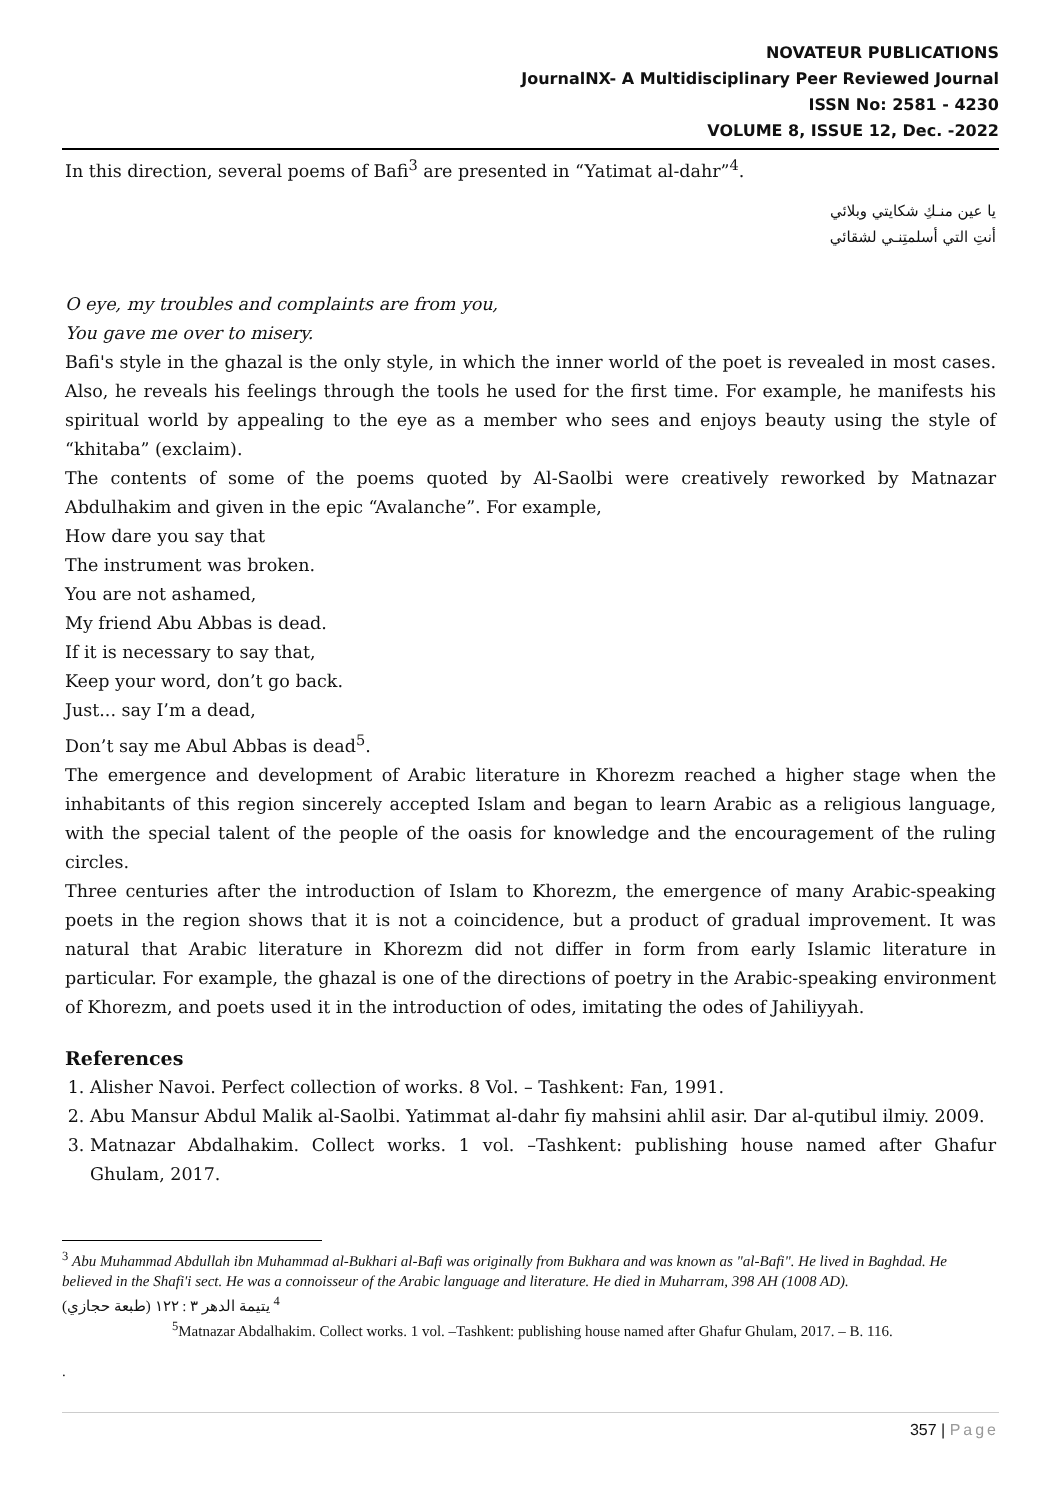NOVATEUR PUBLICATIONS
JournalNX- A Multidisciplinary Peer Reviewed Journal
ISSN No: 2581 - 4230
VOLUME 8, ISSUE 12, Dec. -2022
In this direction, several poems of Bafi<sup>3</sup> are presented in “Yatimat al-dahr”<sup>4</sup>.
يا عين منـكِ شكايتي وبلائي
أنتِ التي أسلمتِنـي لشقائي
O eye, my troubles and complaints are from you,
You gave me over to misery.
Bafi's style in the ghazal is the only style, in which the inner world of the poet is revealed in most cases. Also, he reveals his feelings through the tools he used for the first time. For example, he manifests his spiritual world by appealing to the eye as a member who sees and enjoys beauty using the style of “khitaba” (exclaim).
The contents of some of the poems quoted by Al-Saolbi were creatively reworked by Matnazar Abdulhakim and given in the epic “Avalanche”. For example,
How dare you say that
The instrument was broken.
You are not ashamed,
My friend Abu Abbas is dead.
If it is necessary to say that,
Keep your word, don’t go back.
Just... say I’m a dead,
Don’t say me Abul Abbas is dead<sup>5</sup>.
The emergence and development of Arabic literature in Khorezm reached a higher stage when the inhabitants of this region sincerely accepted Islam and began to learn Arabic as a religious language, with the special talent of the people of the oasis for knowledge and the encouragement of the ruling circles.
Three centuries after the introduction of Islam to Khorezm, the emergence of many Arabic-speaking poets in the region shows that it is not a coincidence, but a product of gradual improvement. It was natural that Arabic literature in Khorezm did not differ in form from early Islamic literature in particular. For example, the ghazal is one of the directions of poetry in the Arabic-speaking environment of Khorezm, and poets used it in the introduction of odes, imitating the odes of Jahiliyyah.
References
1. Alisher Navoi. Perfect collection of works. 8 Vol. – Tashkent: Fan, 1991.
2. Abu Mansur Abdul Malik al-Saolbi. Yatimmat al-dahr fiy mahsini ahlil asir. Dar al-qutibul ilmiy. 2009.
3. Matnazar Abdalhakim. Collect works. 1 vol. –Tashkent: publishing house named after Ghafur Ghulam, 2017.
<sup>3</sup> Abu Muhammad Abdullah ibn Muhammad al-Bukhari al-Bafi was originally from Bukhara and was known as "al-Bafi". He lived in Baghdad. He believed in the Shafi'i sect. He was a connoisseur of the Arabic language and literature. He died in Muharram, 398 AH (1008 AD).
يتيمة الدهر ٣ : ١٢٢ (طبعة حجازي) <sup>4</sup>
<sup>5</sup> Matnazar Abdalhakim. Collect works. 1 vol. –Tashkent: publishing house named after Ghafur Ghulam, 2017. – B. 116.
.
357 | Page